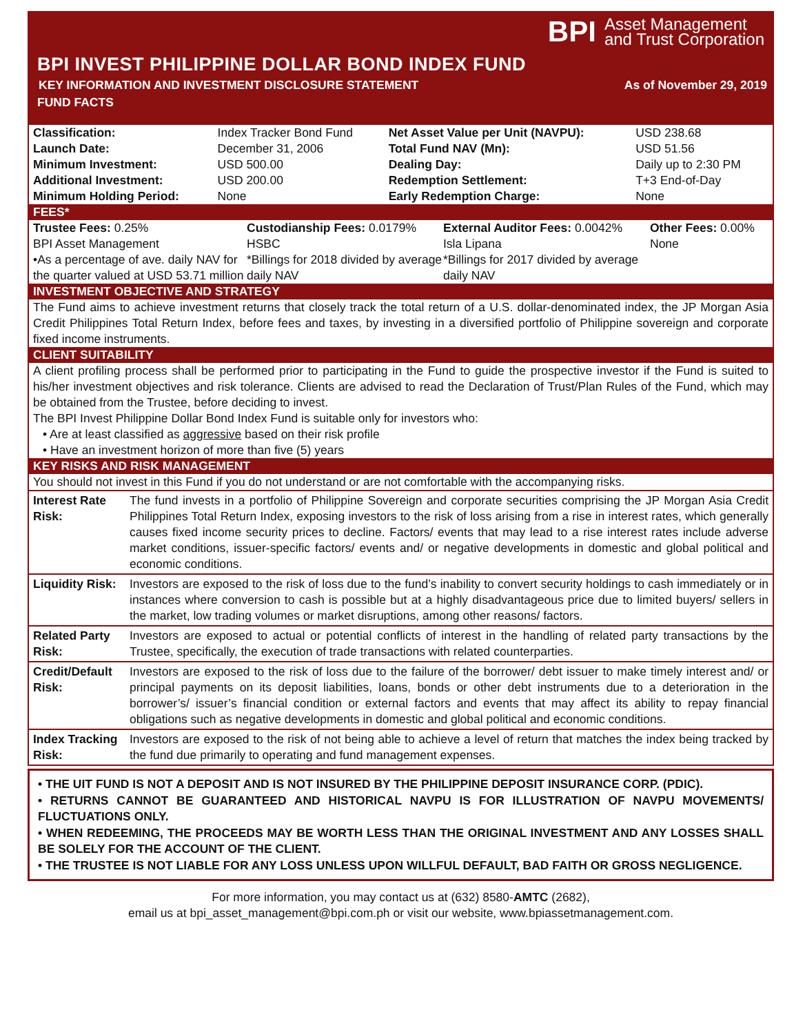BPI Asset Management
and Trust Corporation
BPI INVEST PHILIPPINE DOLLAR BOND INDEX FUND
KEY INFORMATION AND INVESTMENT DISCLOSURE STATEMENT As of November 29, 2019
FUND FACTS
| Classification: | Index Tracker Bond Fund | Net Asset Value per Unit (NAVPU): | USD 238.68 |
| Launch Date: | December 31, 2006 | Total Fund NAV (Mn): | USD 51.56 |
| Minimum Investment: | USD 500.00 | Dealing Day: | Daily up to 2:30 PM |
| Additional Investment: | USD 200.00 | Redemption Settlement: | T+3 End-of-Day |
| Minimum Holding Period: | None | Early Redemption Charge: | None |
FEES*
| Trustee Fees: 0.25% BPI Asset Management •As a percentage of ave. daily NAV for the quarter valued at USD 53.71 million | Custodianship Fees: 0.0179% HSBC *Billings for 2018 divided by average daily NAV | External Auditor Fees: 0.0042% Isla Lipana *Billings for 2017 divided by average daily NAV | Other Fees: 0.00% None |
INVESTMENT OBJECTIVE AND STRATEGY
The Fund aims to achieve investment returns that closely track the total return of a U.S. dollar-denominated index, the JP Morgan Asia Credit Philippines Total Return Index, before fees and taxes, by investing in a diversified portfolio of Philippine sovereign and corporate fixed income instruments.
CLIENT SUITABILITY
A client profiling process shall be performed prior to participating in the Fund to guide the prospective investor if the Fund is suited to his/her investment objectives and risk tolerance. Clients are advised to read the Declaration of Trust/Plan Rules of the Fund, which may be obtained from the Trustee, before deciding to invest.
The BPI Invest Philippine Dollar Bond Index Fund is suitable only for investors who:
• Are at least classified as aggressive based on their risk profile
• Have an investment horizon of more than five (5) years
KEY RISKS AND RISK MANAGEMENT
You should not invest in this Fund if you do not understand or are not comfortable with the accompanying risks.
| Interest Rate Risk: | The fund invests in a portfolio of Philippine Sovereign and corporate securities comprising the JP Morgan Asia Credit Philippines Total Return Index, exposing investors to the risk of loss arising from a rise in interest rates, which generally causes fixed income security prices to decline. Factors/ events that may lead to a rise interest rates include adverse market conditions, issuer-specific factors/ events and/ or negative developments in domestic and global political and economic conditions. |
| Liquidity Risk: | Investors are exposed to the risk of loss due to the fund’s inability to convert security holdings to cash immediately or in instances where conversion to cash is possible but at a highly disadvantageous price due to limited buyers/ sellers in the market, low trading volumes or market disruptions, among other reasons/ factors. |
| Related Party Risk: | Investors are exposed to actual or potential conflicts of interest in the handling of related party transactions by the Trustee, specifically, the execution of trade transactions with related counterparties. |
| Credit/Default Risk: | Investors are exposed to the risk of loss due to the failure of the borrower/ debt issuer to make timely interest and/ or principal payments on its deposit liabilities, loans, bonds or other debt instruments due to a deterioration in the borrower’s/ issuer’s financial condition or external factors and events that may affect its ability to repay financial obligations such as negative developments in domestic and global political and economic conditions. |
| Index Tracking Risk: | Investors are exposed to the risk of not being able to achieve a level of return that matches the index being tracked by the fund due primarily to operating and fund management expenses. |
• THE UIT FUND IS NOT A DEPOSIT AND IS NOT INSURED BY THE PHILIPPINE DEPOSIT INSURANCE CORP. (PDIC).
• RETURNS CANNOT BE GUARANTEED AND HISTORICAL NAVPU IS FOR ILLUSTRATION OF NAVPU MOVEMENTS/ FLUCTUATIONS ONLY.
• WHEN REDEEMING, THE PROCEEDS MAY BE WORTH LESS THAN THE ORIGINAL INVESTMENT AND ANY LOSSES SHALL BE SOLELY FOR THE ACCOUNT OF THE CLIENT.
• THE TRUSTEE IS NOT LIABLE FOR ANY LOSS UNLESS UPON WILLFUL DEFAULT, BAD FAITH OR GROSS NEGLIGENCE.
For more information, you may contact us at (632) 8580-AMTC (2682),
email us at bpi_asset_management@bpi.com.ph or visit our website, www.bpiassetmanagement.com.